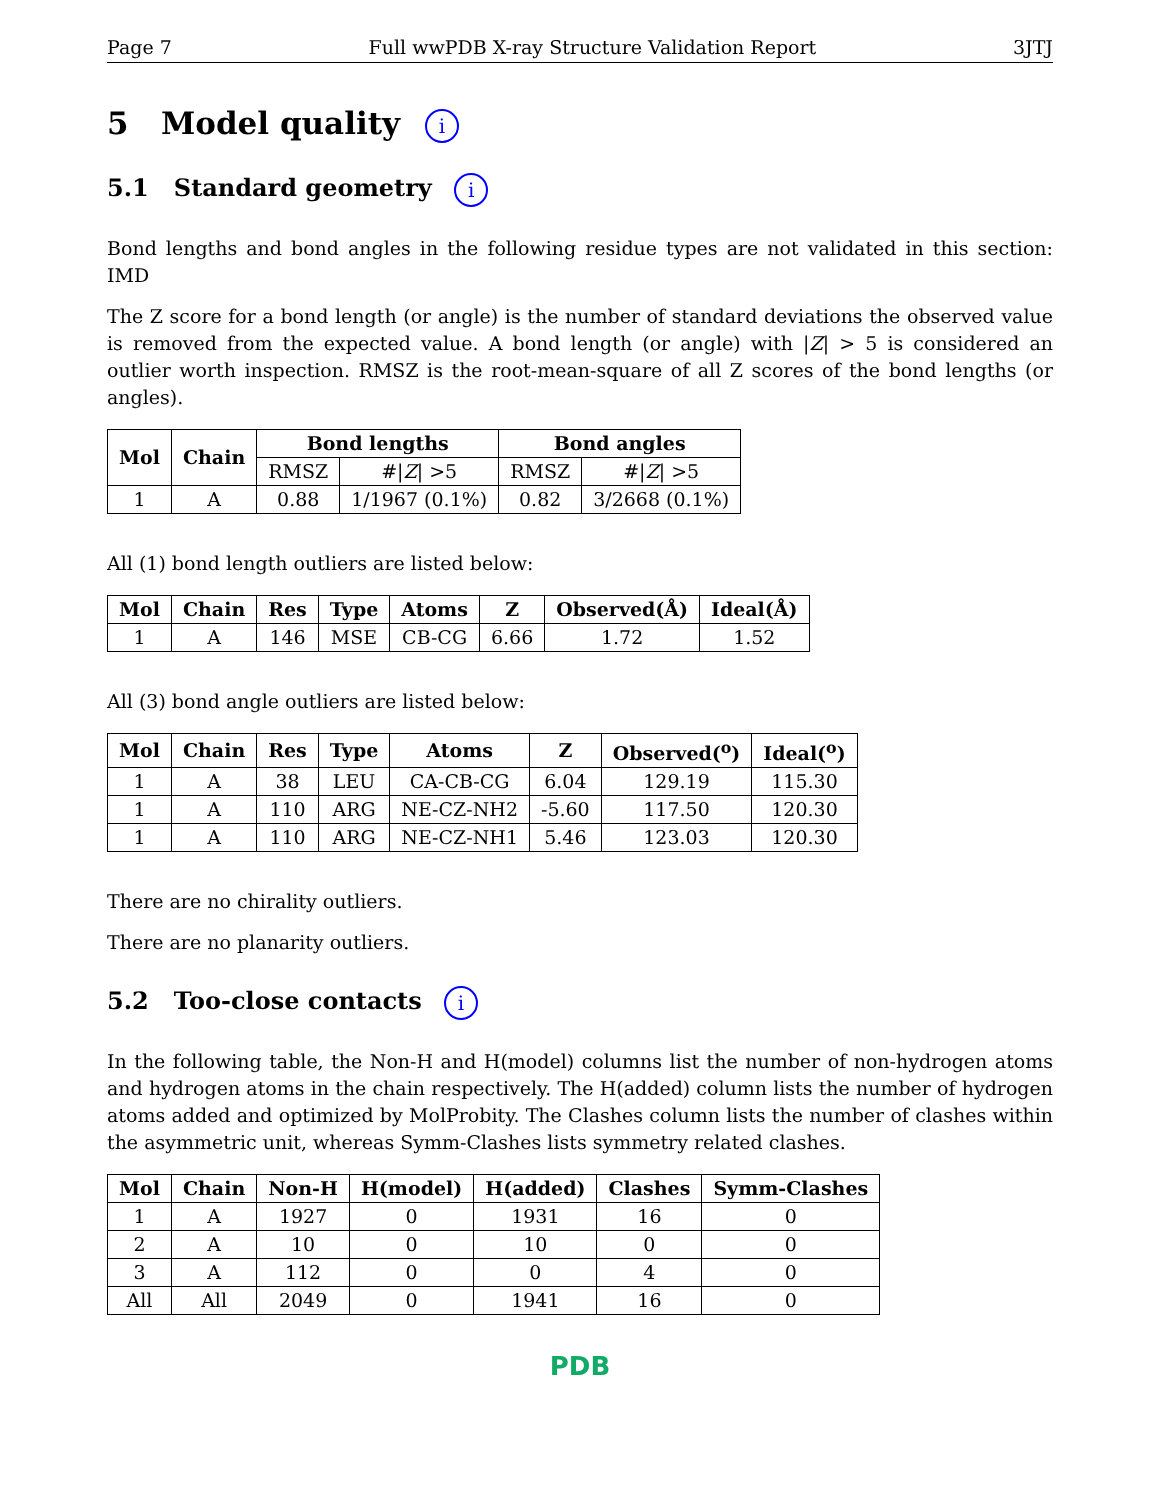Page 7 Full wwPDB X-ray Structure Validation Report 3JTJ
5 Model quality i
5.1 Standard geometry i
Bond lengths and bond angles in the following residue types are not validated in this section: IMD
The Z score for a bond length (or angle) is the number of standard deviations the observed value is removed from the expected value. A bond length (or angle) with |Z| > 5 is considered an outlier worth inspection. RMSZ is the root-mean-square of all Z scores of the bond lengths (or angles).
| Mol | Chain | Bond lengths | | Bond angles | |
| --- | --- | --- | --- | --- | --- |
| | | RMSZ | #/ Z / >5 | RMSZ | #/ Z / >5 |
| 1 | A | 0.88 | 1/1967 (0.1%) | 0.82 | 3/2668 (0.1%) |
All (1) bond length outliers are listed below:
| Mol | Chain | Res | Type | Atoms | Z | Observed(Å) | Ideal(Å) |
| --- | --- | --- | --- | --- | --- | --- | --- |
| 1 | A | 146 | MSE | CB-CG | 6.66 | 1.72 | 1.52 |
All (3) bond angle outliers are listed below:
| Mol | Chain | Res | Type | Atoms | Z | Observed(<sup>o</sup>) | Ideal(<sup>o</sup>) |
| --- | --- | --- | --- | --- | --- | --- | --- |
| 1 | A | 38 | LEU | CA-CB-CG | 6.04 | 129.19 | 115.30 |
| 1 | A | 110 | ARG | NE-CZ-NH2 | -5.60 | 117.50 | 120.30 |
| 1 | A | 110 | ARG | NE-CZ-NH1 | 5.46 | 123.03 | 120.30 |
There are no chirality outliers.
There are no planarity outliers.
5.2 Too-close contacts i
In the following table, the Non-H and H(model) columns list the number of non-hydrogen atoms and hydrogen atoms in the chain respectively. The H(added) column lists the number of hydrogen atoms added and optimized by MolProbity. The Clashes column lists the number of clashes within the asymmetric unit, whereas Symm-Clashes lists symmetry related clashes.
| Mol | Chain | Non-H | H(model) | H(added) | Clashes | Symm-Clashes |
| --- | --- | --- | --- | --- | --- | --- |
| 1 | A | 1927 | 0 | 1931 | 16 | 0 |
| 2 | A | 10 | 0 | 10 | 0 | 0 |
| 3 | A | 112 | 0 | 0 | 4 | 0 |
| All | All | 2049 | 0 | 1941 | 16 | 0 |
PDB